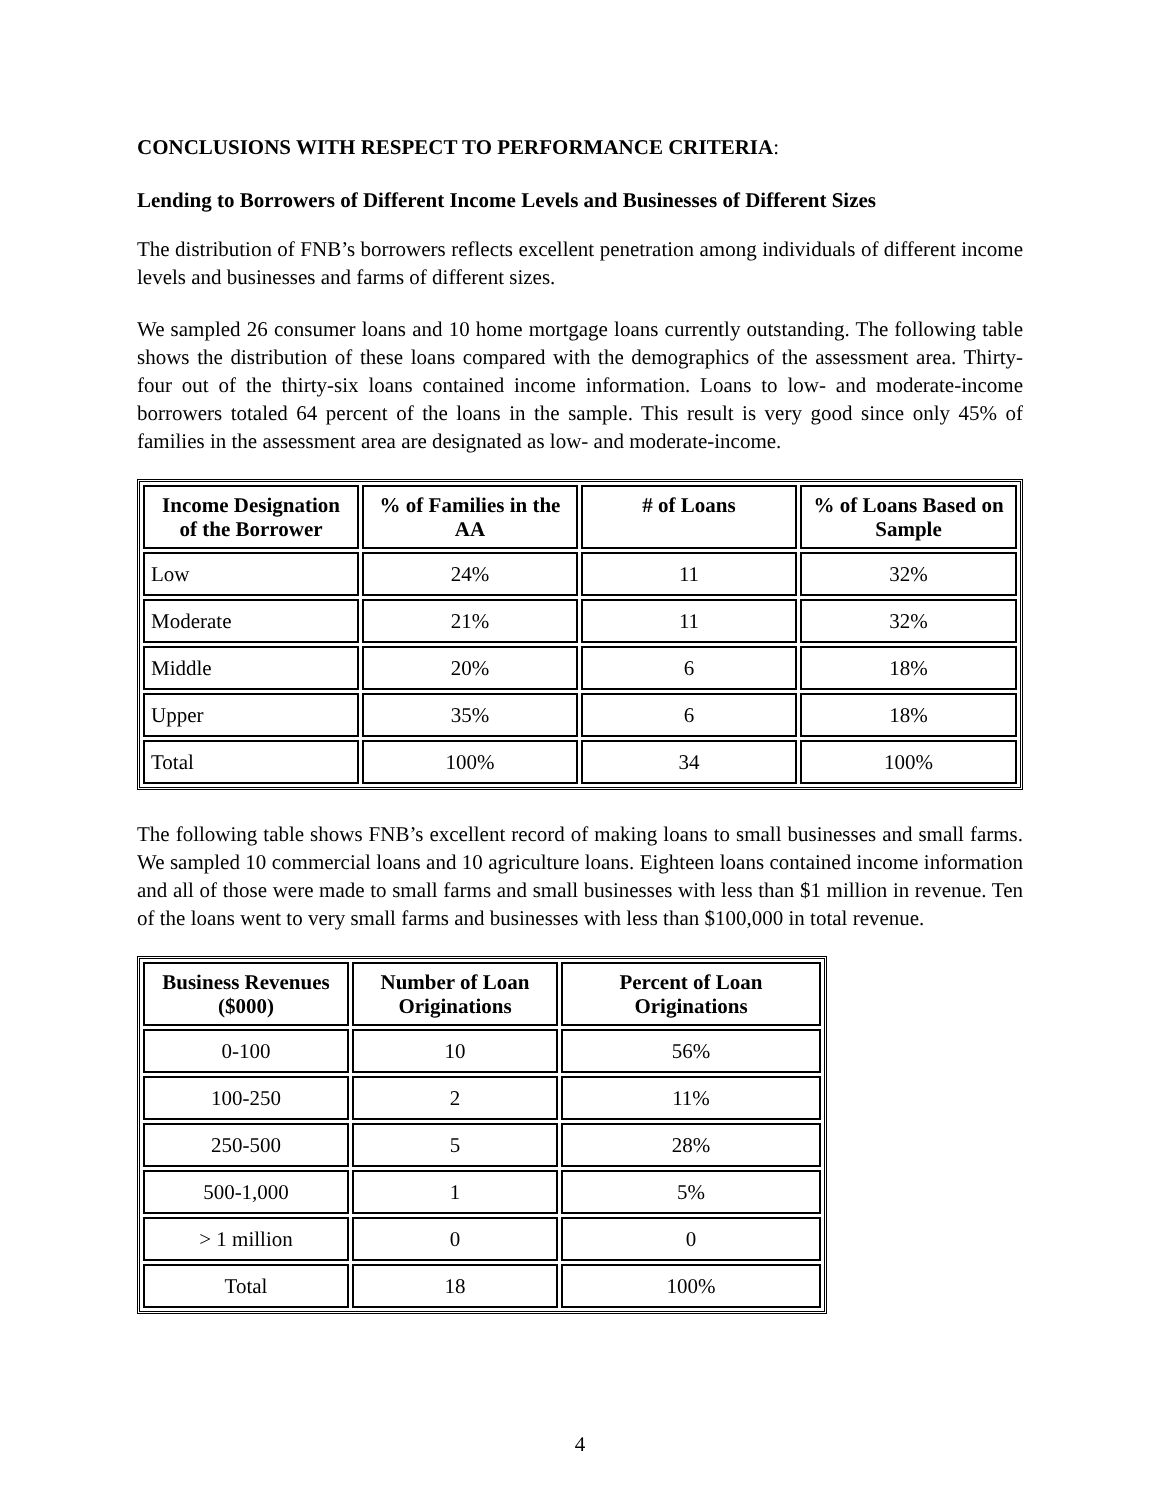CONCLUSIONS WITH RESPECT TO PERFORMANCE CRITERIA:
Lending to Borrowers of Different Income Levels and Businesses of Different Sizes
The distribution of FNB’s borrowers reflects excellent penetration among individuals of different income levels and businesses and farms of different sizes.
We sampled 26 consumer loans and 10 home mortgage loans currently outstanding. The following table shows the distribution of these loans compared with the demographics of the assessment area. Thirty-four out of the thirty-six loans contained income information. Loans to low- and moderate-income borrowers totaled 64 percent of the loans in the sample. This result is very good since only 45% of families in the assessment area are designated as low- and moderate-income.
| Income Designation of the Borrower | % of Families in the AA | # of Loans | % of Loans Based on Sample |
| --- | --- | --- | --- |
| Low | 24% | 11 | 32% |
| Moderate | 21% | 11 | 32% |
| Middle | 20% | 6 | 18% |
| Upper | 35% | 6 | 18% |
| Total | 100% | 34 | 100% |
The following table shows FNB’s excellent record of making loans to small businesses and small farms. We sampled 10 commercial loans and 10 agriculture loans. Eighteen loans contained income information and all of those were made to small farms and small businesses with less than $1 million in revenue. Ten of the loans went to very small farms and businesses with less than $100,000 in total revenue.
| Business Revenues ($000) | Number of Loan Originations | Percent of Loan Originations |
| --- | --- | --- |
| 0-100 | 10 | 56% |
| 100-250 | 2 | 11% |
| 250-500 | 5 | 28% |
| 500-1,000 | 1 | 5% |
| > 1 million | 0 | 0 |
| Total | 18 | 100% |
4